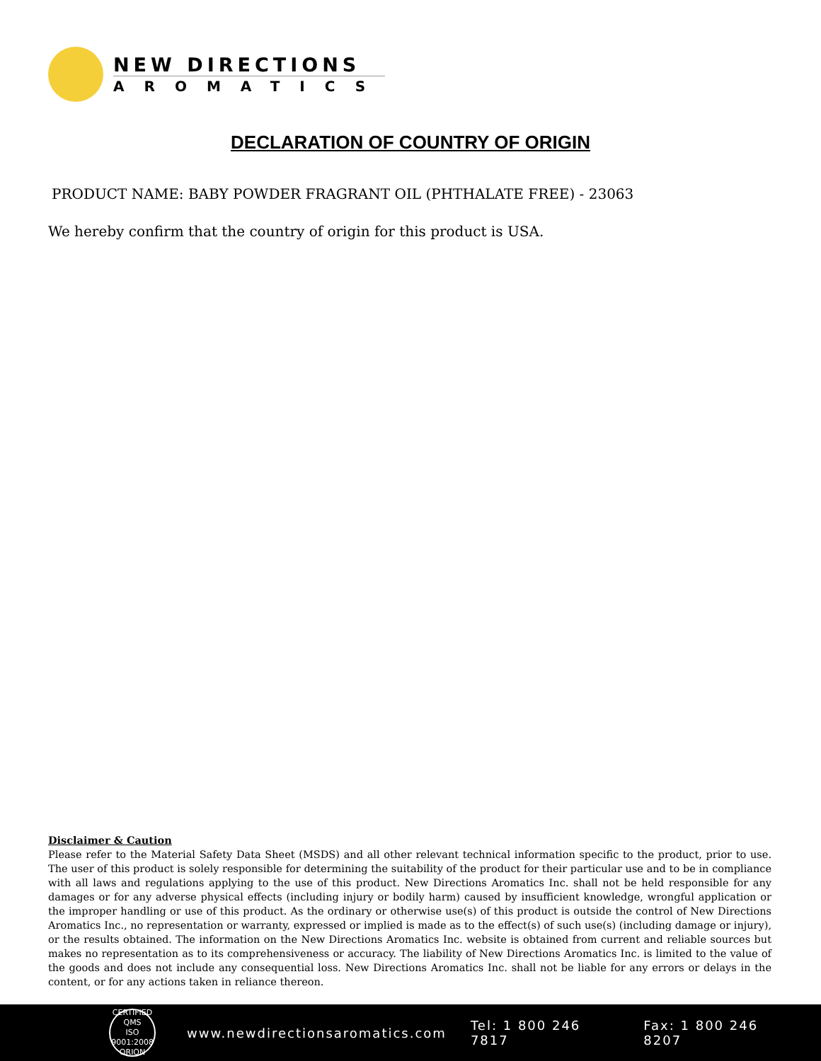NEW DIRECTIONS
AROMATICS
DECLARATION OF COUNTRY OF ORIGIN
PRODUCT NAME: BABY POWDER FRAGRANT OIL (PHTHALATE FREE) - 23063
We hereby confirm that the country of origin for this product is USA.
Disclaimer & Caution
Please refer to the Material Safety Data Sheet (MSDS) and all other relevant technical information specific to the product, prior to use. The user of this product is solely responsible for determining the suitability of the product for their particular use and to be in compliance with all laws and regulations applying to the use of this product. New Directions Aromatics Inc. shall not be held responsible for any damages or for any adverse physical effects (including injury or bodily harm) caused by insufficient knowledge, wrongful application or the improper handling or use of this product. As the ordinary or otherwise use(s) of this product is outside the control of New Directions Aromatics Inc., no representation or warranty, expressed or implied is made as to the effect(s) of such use(s) (including damage or injury), or the results obtained. The information on the New Directions Aromatics Inc. website is obtained from current and reliable sources but makes no representation as to its comprehensiveness or accuracy. The liability of New Directions Aromatics Inc. is limited to the value of the goods and does not include any consequential loss. New Directions Aromatics Inc. shall not be liable for any errors or delays in the content, or for any actions taken in reliance thereon.
CERTIFIED QMS
ISO
9001:2008
ORION
www.newdirectionsaromatics.com Tel: 1 800 246 7817 Fax: 1 800 246 8207